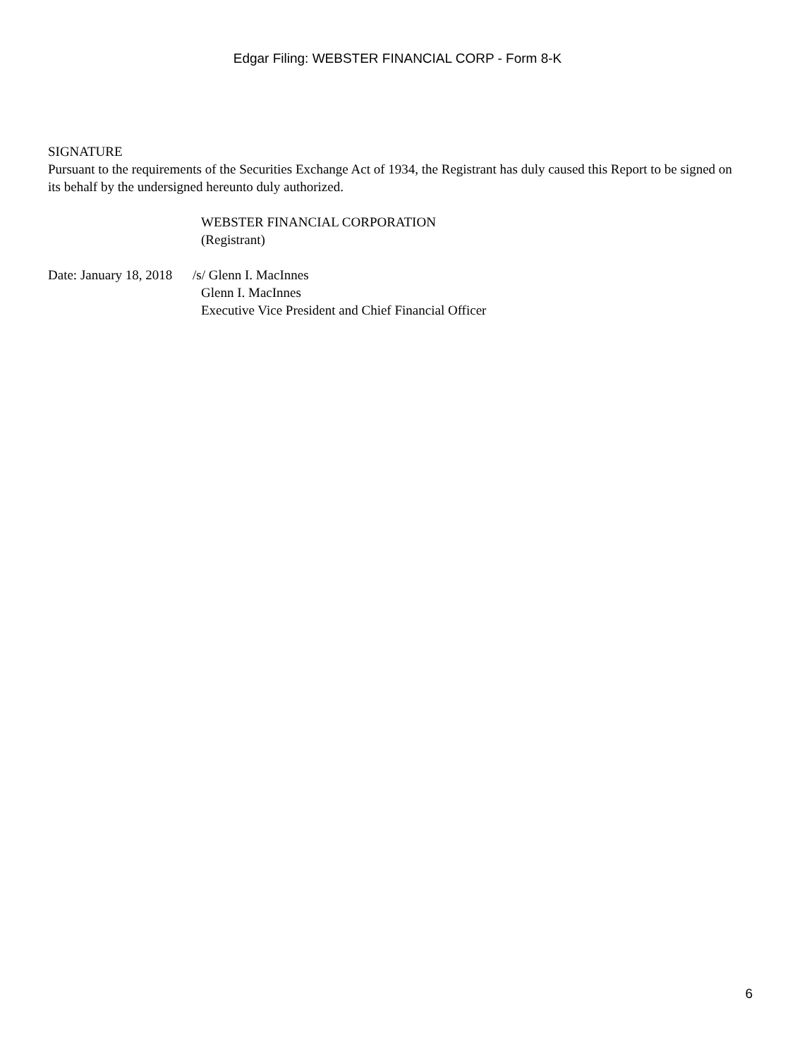Edgar Filing: WEBSTER FINANCIAL CORP - Form 8-K
SIGNATURE
Pursuant to the requirements of the Securities Exchange Act of 1934, the Registrant has duly caused this Report to be signed on its behalf by the undersigned hereunto duly authorized.
WEBSTER FINANCIAL CORPORATION
(Registrant)
Date: January 18, 2018
/s/ Glenn I. MacInnes
Glenn I. MacInnes
Executive Vice President and Chief Financial Officer
6